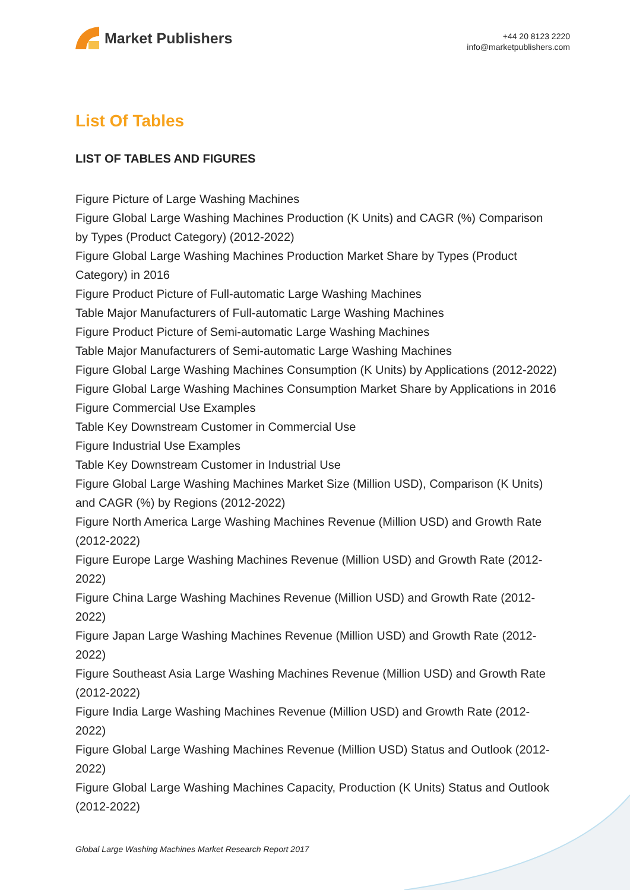Market Publishers
+44 20 8123 2220
info@marketpublishers.com
List Of Tables
LIST OF TABLES AND FIGURES
Figure Picture of Large Washing Machines
Figure Global Large Washing Machines Production (K Units) and CAGR (%) Comparison by Types (Product Category) (2012-2022)
Figure Global Large Washing Machines Production Market Share by Types (Product Category) in 2016
Figure Product Picture of Full-automatic Large Washing Machines
Table Major Manufacturers of Full-automatic Large Washing Machines
Figure Product Picture of Semi-automatic Large Washing Machines
Table Major Manufacturers of Semi-automatic Large Washing Machines
Figure Global Large Washing Machines Consumption (K Units) by Applications (2012-2022)
Figure Global Large Washing Machines Consumption Market Share by Applications in 2016
Figure Commercial Use Examples
Table Key Downstream Customer in Commercial Use
Figure Industrial Use Examples
Table Key Downstream Customer in Industrial Use
Figure Global Large Washing Machines Market Size (Million USD), Comparison (K Units) and CAGR (%) by Regions (2012-2022)
Figure North America Large Washing Machines Revenue (Million USD) and Growth Rate (2012-2022)
Figure Europe Large Washing Machines Revenue (Million USD) and Growth Rate (2012-2022)
Figure China Large Washing Machines Revenue (Million USD) and Growth Rate (2012-2022)
Figure Japan Large Washing Machines Revenue (Million USD) and Growth Rate (2012-2022)
Figure Southeast Asia Large Washing Machines Revenue (Million USD) and Growth Rate (2012-2022)
Figure India Large Washing Machines Revenue (Million USD) and Growth Rate (2012-2022)
Figure Global Large Washing Machines Revenue (Million USD) Status and Outlook (2012-2022)
Figure Global Large Washing Machines Capacity, Production (K Units) Status and Outlook (2012-2022)
Global Large Washing Machines Market Research Report 2017